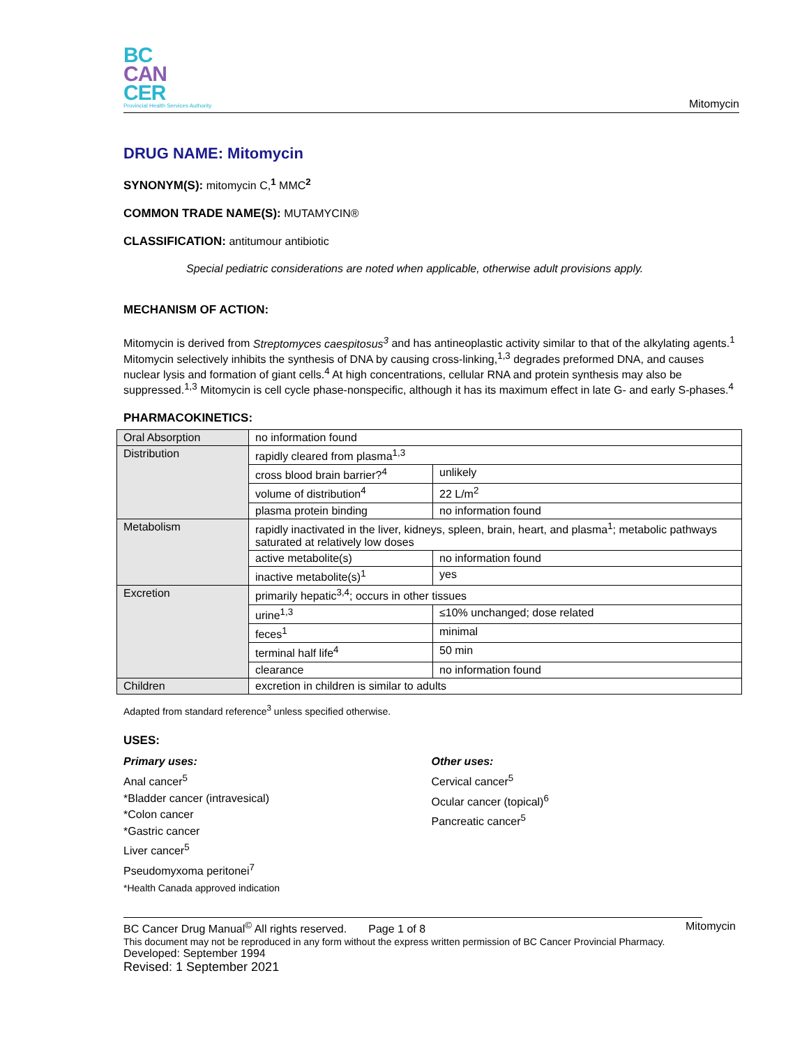BC
CAN
CER
Provincial Health Services Authority
Mitomycin
DRUG NAME: Mitomycin
SYNONYM(S): mitomycin C,<sup>1</sup> MMC<sup>2</sup>
COMMON TRADE NAME(S): MUTAMYCIN®
CLASSIFICATION: antitumour antibiotic
Special pediatric considerations are noted when applicable, otherwise adult provisions apply.
MECHANISM OF ACTION:
Mitomycin is derived from Streptomyces caespitosus<sup>3</sup> and has antineoplastic activity similar to that of the alkylating agents.<sup>1</sup> Mitomycin selectively inhibits the synthesis of DNA by causing cross-linking,<sup>1,3</sup> degrades preformed DNA, and causes nuclear lysis and formation of giant cells.<sup>4</sup> At high concentrations, cellular RNA and protein synthesis may also be suppressed.<sup>1,3</sup> Mitomycin is cell cycle phase-nonspecific, although it has its maximum effect in late G- and early S-phases.<sup>4</sup>
PHARMACOKINETICS:
| Oral Absorption | no information found | |
| Distribution | rapidly cleared from plasma<sup>1,3</sup> | |
| | cross blood brain barrier?<sup>4</sup> | unlikely |
| | volume of distribution<sup>4</sup> | 22 L/m<sup>2</sup> |
| | plasma protein binding | no information found |
| Metabolism | rapidly inactivated in the liver, kidneys, spleen, brain, heart, and plasma<sup>1</sup>; metabolic pathways saturated at relatively low doses | |
| | active metabolite(s) | no information found |
| | inactive metabolite(s)<sup>1</sup> | yes |
| Excretion | primarily hepatic<sup>3,4</sup>; occurs in other tissues | |
| | urine<sup>1,3</sup> | ≤10% unchanged; dose related |
| | feces<sup>1</sup> | minimal |
| | terminal half life<sup>4</sup> | 50 min |
| | clearance | no information found |
| Children | excretion in children is similar to adults | |
Adapted from standard reference<sup>3</sup> unless specified otherwise.
USES:
Primary uses:
Anal cancer<sup>5</sup>
*Bladder cancer (intravesical)
*Colon cancer
*Gastric cancer
Liver cancer<sup>5</sup>
Pseudomyxoma peritonei<sup>7</sup>
*Health Canada approved indication
Other uses:
Cervical cancer<sup>5</sup>
Ocular cancer (topical)<sup>6</sup>
Pancreatic cancer<sup>5</sup>
BC Cancer Drug Manual<sup>©</sup> All rights reserved. Page 1 of 8 Mitomycin
This document may not be reproduced in any form without the express written permission of BC Cancer Provincial Pharmacy.
Developed: September 1994
Revised: 1 September 2021